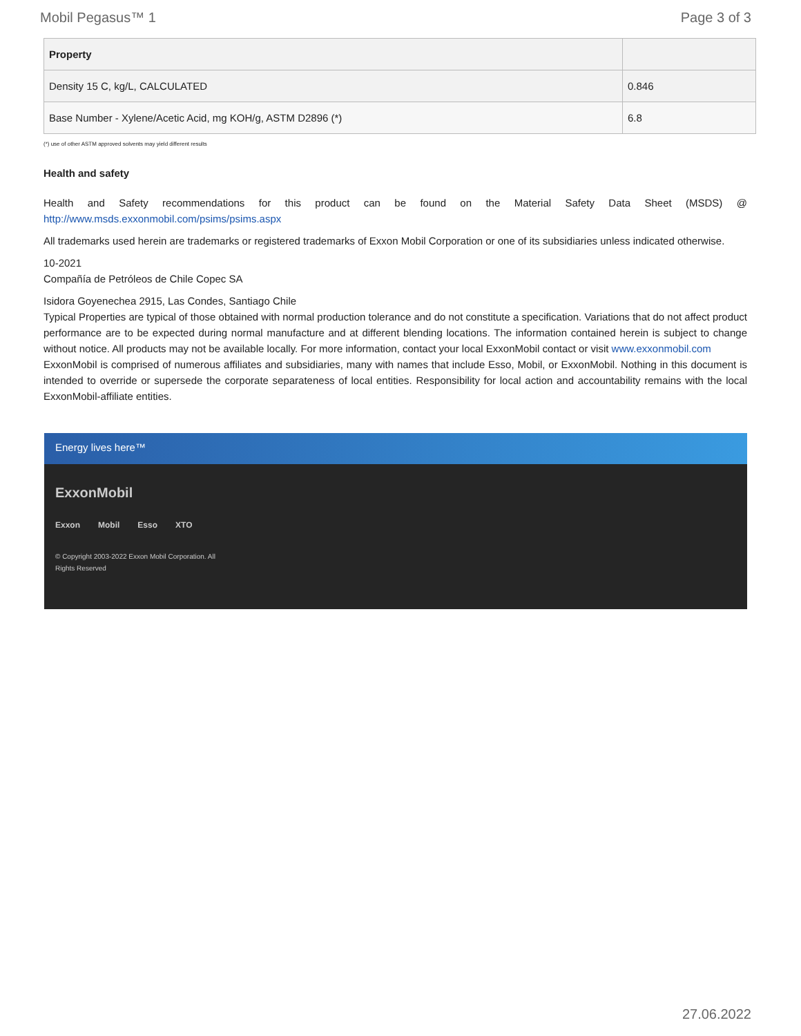Mobil Pegasus™ 1 Page 3 of 3
| Property | |
| --- | --- |
| Density 15 C, kg/L, CALCULATED | 0.846 |
| Base Number - Xylene/Acetic Acid, mg KOH/g, ASTM D2896 (*) | 6.8 |
(*) use of other ASTM approved solvents may yield different results
Health and safety
Health and Safety recommendations for this product can be found on the Material Safety Data Sheet (MSDS) @ http://www.msds.exxonmobil.com/psims/psims.aspx
All trademarks used herein are trademarks or registered trademarks of Exxon Mobil Corporation or one of its subsidiaries unless indicated otherwise.
10-2021
Compañía de Petróleos de Chile Copec SA
Isidora Goyenechea 2915, Las Condes, Santiago Chile
Typical Properties are typical of those obtained with normal production tolerance and do not constitute a specification. Variations that do not affect product performance are to be expected during normal manufacture and at different blending locations. The information contained herein is subject to change without notice. All products may not be available locally. For more information, contact your local ExxonMobil contact or visit www.exxonmobil.com
ExxonMobil is comprised of numerous affiliates and subsidiaries, many with names that include Esso, Mobil, or ExxonMobil. Nothing in this document is intended to override or supersede the corporate separateness of local entities. Responsibility for local action and accountability remains with the local ExxonMobil-affiliate entities.
Energy lives here™
ExxonMobil
Exxon Mobil Esso XTO
© Copyright 2003-2022 Exxon Mobil Corporation. All Rights Reserved
27.06.2022